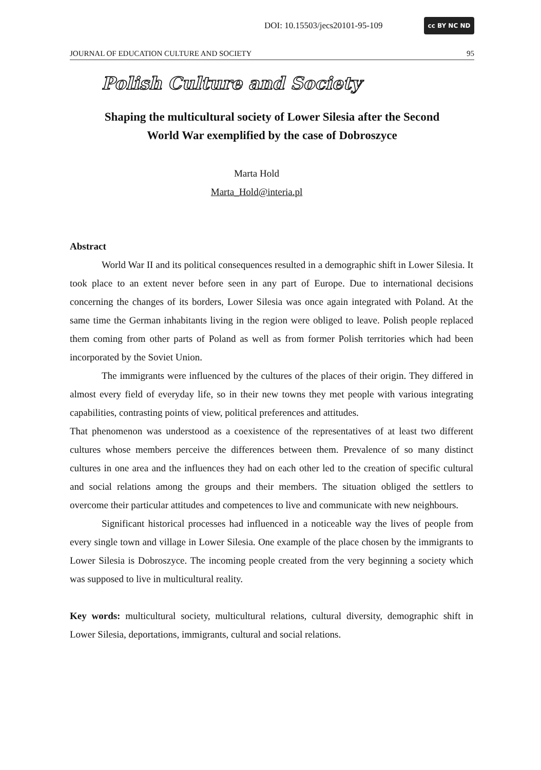DOI: 10.15503/jecs20101-95-109 cc BY NC ND
JOURNAL OF EDUCATION CULTURE AND SOCIETY 95
Polish Culture and Society
Shaping the multicultural society of Lower Silesia after the Second
World War exemplified by the case of Dobroszyce
Marta Hold
Marta_Hold@interia.pl
Abstract
World War II and its political consequences resulted in a demographic shift in Lower Silesia. It took place to an extent never before seen in any part of Europe. Due to international decisions concerning the changes of its borders, Lower Silesia was once again integrated with Poland. At the same time the German inhabitants living in the region were obliged to leave. Polish people replaced them coming from other parts of Poland as well as from former Polish territories which had been incorporated by the Soviet Union.
The immigrants were influenced by the cultures of the places of their origin. They differed in almost every field of everyday life, so in their new towns they met people with various integrating capabilities, contrasting points of view, political preferences and attitudes.
That phenomenon was understood as a coexistence of the representatives of at least two different cultures whose members perceive the differences between them. Prevalence of so many distinct cultures in one area and the influences they had on each other led to the creation of specific cultural and social relations among the groups and their members. The situation obliged the settlers to overcome their particular attitudes and competences to live and communicate with new neighbours.
Significant historical processes had influenced in a noticeable way the lives of people from every single town and village in Lower Silesia. One example of the place chosen by the immigrants to Lower Silesia is Dobroszyce. The incoming people created from the very beginning a society which was supposed to live in multicultural reality.
Key words: multicultural society, multicultural relations, cultural diversity, demographic shift in Lower Silesia, deportations, immigrants, cultural and social relations.